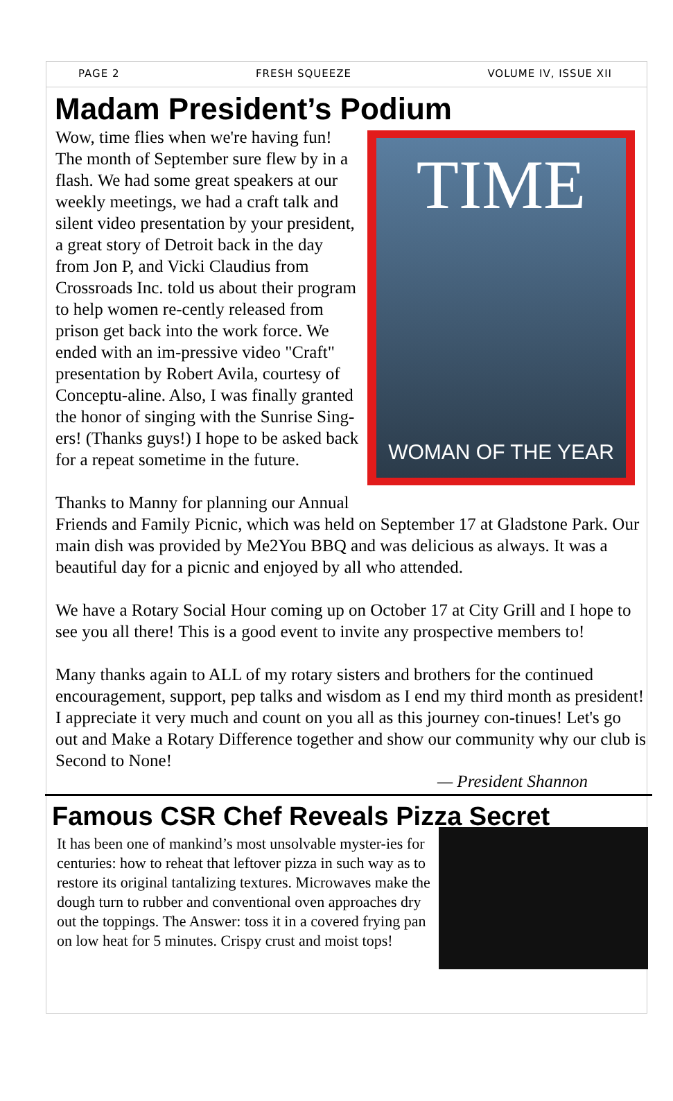PAGE 2 FRESH SQUEEZE VOLUME IV, ISSUE XII
Madam President’s Podium
TIME
WOMAN OF THE YEAR
Wow, time flies when we're having fun! The month of September sure flew by in a flash. We had some great speakers at our weekly meetings, we had a craft talk and silent video presentation by your president, a great story of Detroit back in the day from Jon P, and Vicki Claudius from Crossroads Inc. told us about their program to help women re-cently released from prison get back into the work force. We ended with an im-pressive video "Craft" presentation by Robert Avila, courtesy of Conceptu-aline. Also, I was finally granted the honor of singing with the Sunrise Sing-ers! (Thanks guys!) I hope to be asked back for a repeat sometime in the future.
Thanks to Manny for planning our Annual Friends and Family Picnic, which was held on September 17 at Gladstone Park. Our main dish was provided by Me2You BBQ and was delicious as always. It was a beautiful day for a picnic and enjoyed by all who attended.
We have a Rotary Social Hour coming up on October 17 at City Grill and I hope to see you all there! This is a good event to invite any prospective members to!
Many thanks again to ALL of my rotary sisters and brothers for the continued encouragement, support, pep talks and wisdom as I end my third month as president! I appreciate it very much and count on you all as this journey con-tinues! Let's go out and Make a Rotary Difference together and show our community why our club is Second to None!
— President Shannon
Famous CSR Chef Reveals Pizza Secret
It has been one of mankind’s most unsolvable myster-ies for centuries: how to reheat that leftover pizza in such way as to restore its original tantalizing textures. Microwaves make the dough turn to rubber and conventional oven approaches dry out the toppings. The Answer: toss it in a covered frying pan on low heat for 5 minutes. Crispy crust and moist tops!